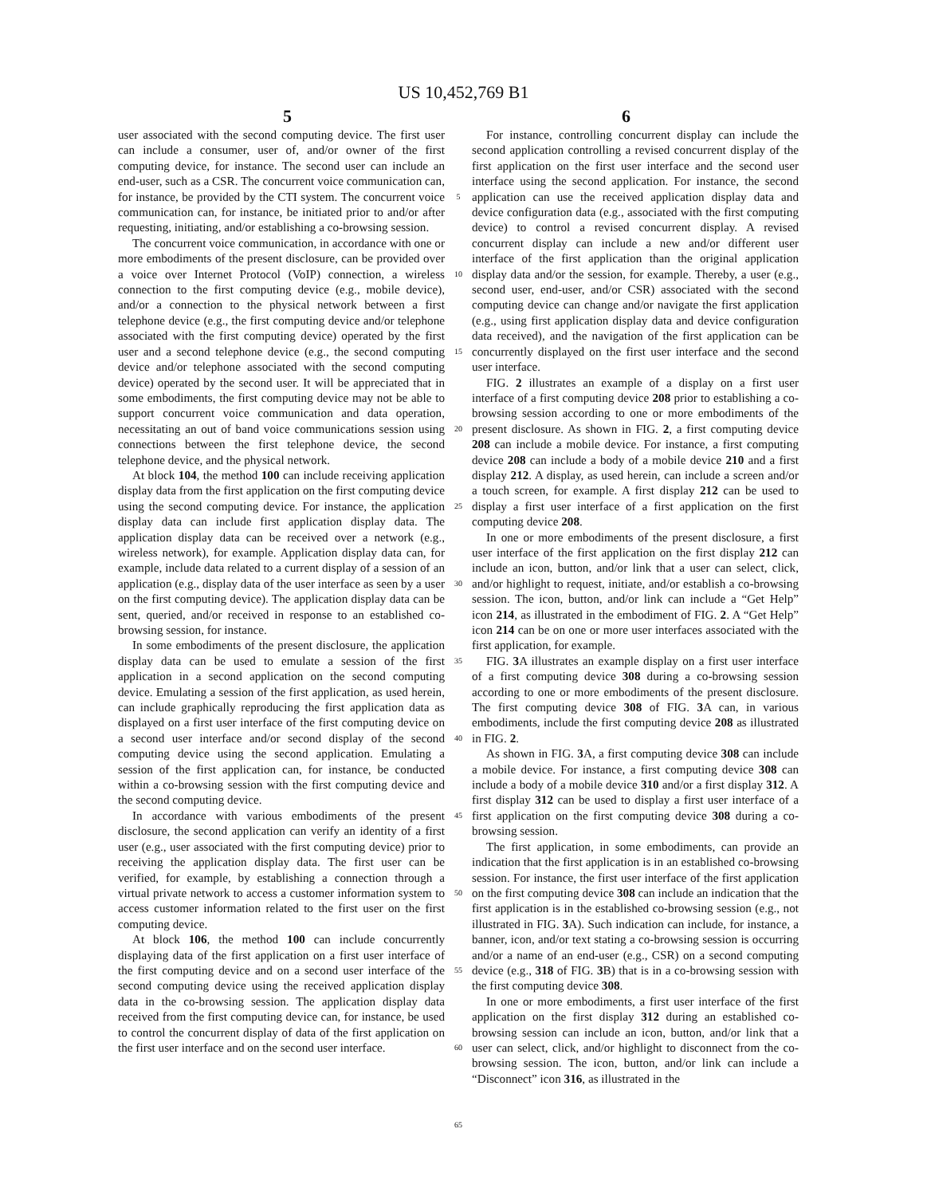US 10,452,769 B1
5 6
user associated with the second computing device. The first user can include a consumer, user of, and/or owner of the first computing device, for instance. The second user can include an end-user, such as a CSR. The concurrent voice communication can, for instance, be provided by the CTI system. The concurrent voice communication can, for instance, be initiated prior to and/or after requesting, initiating, and/or establishing a co-browsing session.
The concurrent voice communication, in accordance with one or more embodiments of the present disclosure, can be provided over a voice over Internet Protocol (VoIP) connection, a wireless connection to the first computing device (e.g., mobile device), and/or a connection to the physical network between a first telephone device (e.g., the first computing device and/or telephone associated with the first computing device) operated by the first user and a second telephone device (e.g., the second computing device and/or telephone associated with the second computing device) operated by the second user. It will be appreciated that in some embodiments, the first computing device may not be able to support concurrent voice communication and data operation, necessitating an out of band voice communications session using connections between the first telephone device, the second telephone device, and the physical network.
At block 104, the method 100 can include receiving application display data from the first application on the first computing device using the second computing device. For instance, the application display data can include first application display data. The application display data can be received over a network (e.g., wireless network), for example. Application display data can, for example, include data related to a current display of a session of an application (e.g., display data of the user interface as seen by a user on the first computing device). The application display data can be sent, queried, and/or received in response to an established co-browsing session, for instance.
In some embodiments of the present disclosure, the application display data can be used to emulate a session of the first application in a second application on the second computing device. Emulating a session of the first application, as used herein, can include graphically reproducing the first application data as displayed on a first user interface of the first computing device on a second user interface and/or second display of the second computing device using the second application. Emulating a session of the first application can, for instance, be conducted within a co-browsing session with the first computing device and the second computing device.
In accordance with various embodiments of the present disclosure, the second application can verify an identity of a first user (e.g., user associated with the first computing device) prior to receiving the application display data. The first user can be verified, for example, by establishing a connection through a virtual private network to access a customer information system to access customer information related to the first user on the first computing device.
At block 106, the method 100 can include concurrently displaying data of the first application on a first user interface of the first computing device and on a second user interface of the second computing device using the received application display data in the co-browsing session. The application display data received from the first computing device can, for instance, be used to control the concurrent display of data of the first application on the first user interface and on the second user interface.
5
10
15
20
25
30
35
40
45
50
55
60
65
For instance, controlling concurrent display can include the second application controlling a revised concurrent display of the first application on the first user interface and the second user interface using the second application. For instance, the second application can use the received application display data and device configuration data (e.g., associated with the first computing device) to control a revised concurrent display. A revised concurrent display can include a new and/or different user interface of the first application than the original application display data and/or the session, for example. Thereby, a user (e.g., second user, end-user, and/or CSR) associated with the second computing device can change and/or navigate the first application (e.g., using first application display data and device configuration data received), and the navigation of the first application can be concurrently displayed on the first user interface and the second user interface.
FIG. 2 illustrates an example of a display on a first user interface of a first computing device 208 prior to establishing a co-browsing session according to one or more embodiments of the present disclosure. As shown in FIG. 2, a first computing device 208 can include a mobile device. For instance, a first computing device 208 can include a body of a mobile device 210 and a first display 212. A display, as used herein, can include a screen and/or a touch screen, for example. A first display 212 can be used to display a first user interface of a first application on the first computing device 208.
In one or more embodiments of the present disclosure, a first user interface of the first application on the first display 212 can include an icon, button, and/or link that a user can select, click, and/or highlight to request, initiate, and/or establish a co-browsing session. The icon, button, and/or link can include a “Get Help” icon 214, as illustrated in the embodiment of FIG. 2. A “Get Help” icon 214 can be on one or more user interfaces associated with the first application, for example.
FIG. 3 A illustrates an example display on a first user interface of a first computing device 308 during a co-browsing session according to one or more embodiments of the present disclosure. The first computing device 308 of FIG. 3 A can, in various embodiments, include the first computing device 208 as illustrated in FIG. 2.
As shown in FIG. 3 A, a first computing device 308 can include a mobile device. For instance, a first computing device 308 can include a body of a mobile device 310 and/or a first display 312. A first display 312 can be used to display a first user interface of a first application on the first computing device 308 during a co-browsing session.
The first application, in some embodiments, can provide an indication that the first application is in an established co-browsing session. For instance, the first user interface of the first application on the first computing device 308 can include an indication that the first application is in the established co-browsing session (e.g., not illustrated in FIG. 3 A). Such indication can include, for instance, a banner, icon, and/or text stating a co-browsing session is occurring and/or a name of an end-user (e.g., CSR) on a second computing device (e.g., 318 of FIG. 3 B) that is in a co-browsing session with the first computing device 308.
In one or more embodiments, a first user interface of the first application on the first display 312 during an established co-browsing session can include an icon, button, and/or link that a user can select, click, and/or highlight to disconnect from the co-browsing session. The icon, button, and/or link can include a “Disconnect” icon 316, as illustrated in the